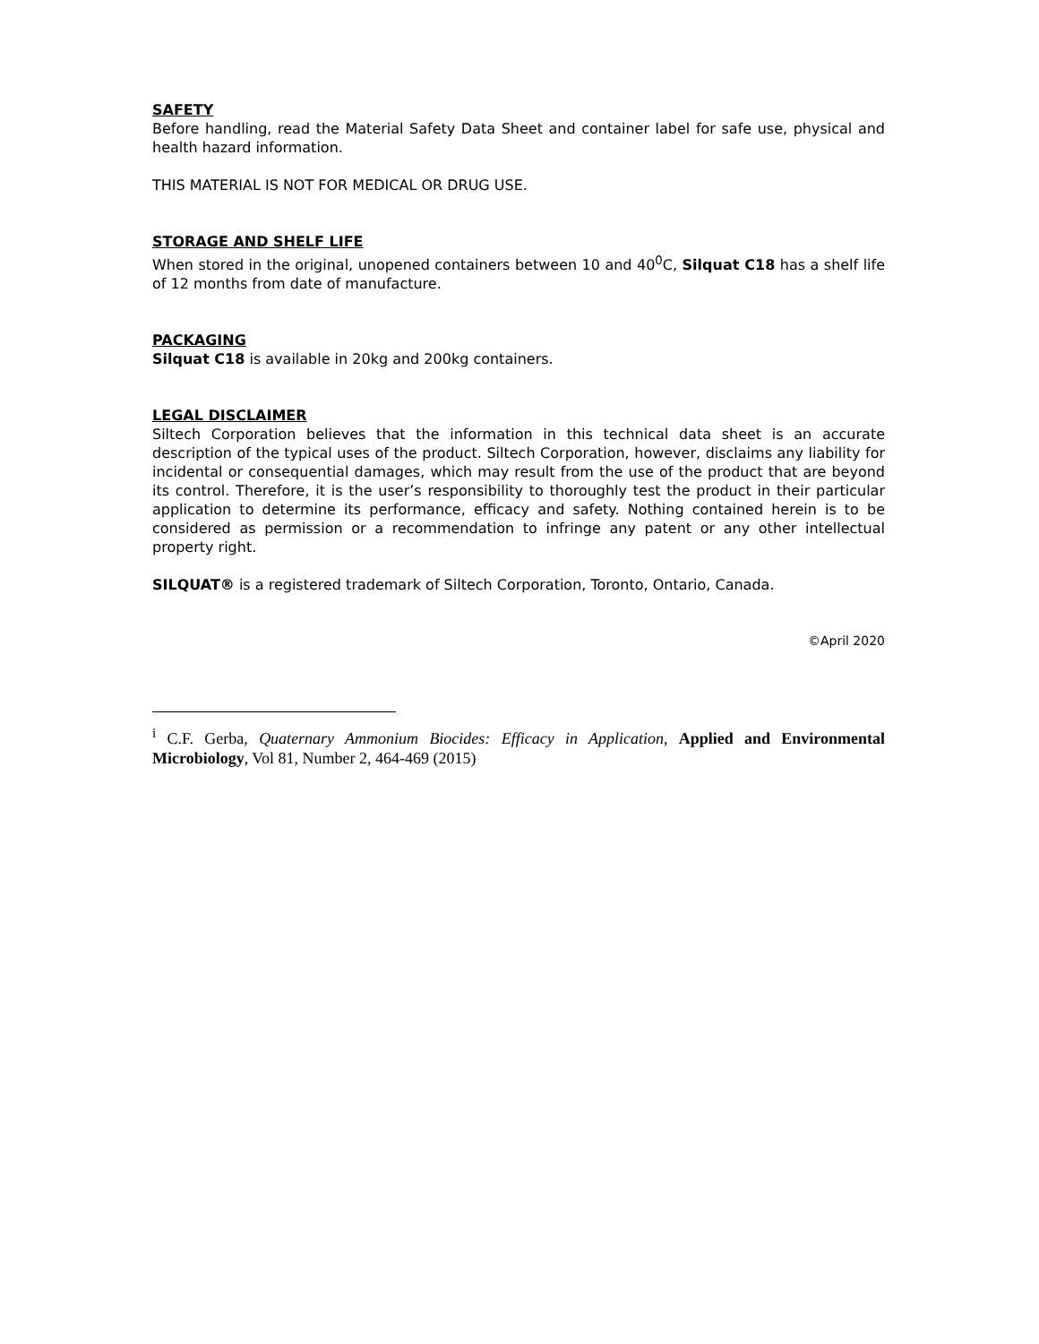SAFETY
Before handling, read the Material Safety Data Sheet and container label for safe use, physical and health hazard information.
THIS MATERIAL IS NOT FOR MEDICAL OR DRUG USE.
STORAGE AND SHELF LIFE
When stored in the original, unopened containers between 10 and 40<sup>0</sup>C, Silquat C18 has a shelf life of 12 months from date of manufacture.
PACKAGING
Silquat C18 is available in 20kg and 200kg containers.
LEGAL DISCLAIMER
Siltech Corporation believes that the information in this technical data sheet is an accurate description of the typical uses of the product. Siltech Corporation, however, disclaims any liability for incidental or consequential damages, which may result from the use of the product that are beyond its control. Therefore, it is the user’s responsibility to thoroughly test the product in their particular application to determine its performance, efficacy and safety. Nothing contained herein is to be considered as permission or a recommendation to infringe any patent or any other intellectual property right.
SILQUAT® is a registered trademark of Siltech Corporation, Toronto, Ontario, Canada.
©April 2020
<sup>i</sup> C.F. Gerba, Quaternary Ammonium Biocides: Efficacy in Application, Applied and Environmental Microbiology, Vol 81, Number 2, 464-469 (2015)